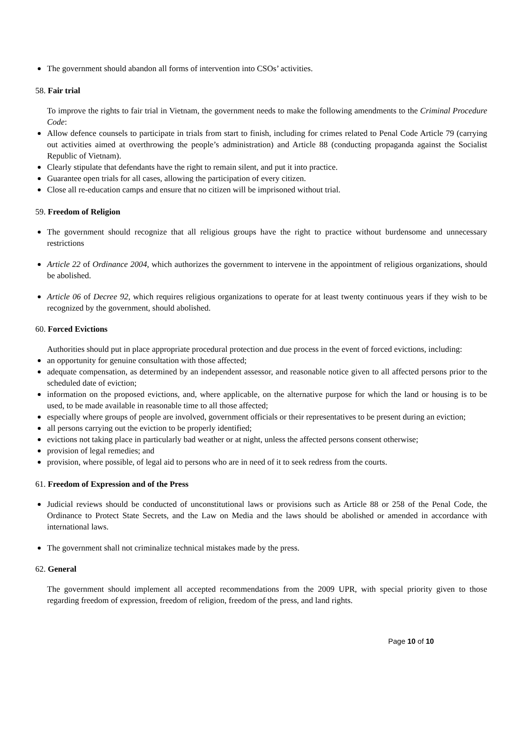The government should abandon all forms of intervention into CSOs’ activities.
58. Fair trial
To improve the rights to fair trial in Vietnam, the government needs to make the following amendments to the Criminal Procedure Code:
Allow defence counsels to participate in trials from start to finish, including for crimes related to Penal Code Article 79 (carrying out activities aimed at overthrowing the people’s administration) and Article 88 (conducting propaganda against the Socialist Republic of Vietnam).
Clearly stipulate that defendants have the right to remain silent, and put it into practice.
Guarantee open trials for all cases, allowing the participation of every citizen.
Close all re-education camps and ensure that no citizen will be imprisoned without trial.
59. Freedom of Religion
The government should recognize that all religious groups have the right to practice without burdensome and unnecessary restrictions
Article 22 of Ordinance 2004, which authorizes the government to intervene in the appointment of religious organizations, should be abolished.
Article 06 of Decree 92, which requires religious organizations to operate for at least twenty continuous years if they wish to be recognized by the government, should abolished.
60. Forced Evictions
Authorities should put in place appropriate procedural protection and due process in the event of forced evictions, including:
an opportunity for genuine consultation with those affected;
adequate compensation, as determined by an independent assessor, and reasonable notice given to all affected persons prior to the scheduled date of eviction;
information on the proposed evictions, and, where applicable, on the alternative purpose for which the land or housing is to be used, to be made available in reasonable time to all those affected;
especially where groups of people are involved, government officials or their representatives to be present during an eviction;
all persons carrying out the eviction to be properly identified;
evictions not taking place in particularly bad weather or at night, unless the affected persons consent otherwise;
provision of legal remedies; and
provision, where possible, of legal aid to persons who are in need of it to seek redress from the courts.
61. Freedom of Expression and of the Press
Judicial reviews should be conducted of unconstitutional laws or provisions such as Article 88 or 258 of the Penal Code, the Ordinance to Protect State Secrets, and the Law on Media and the laws should be abolished or amended in accordance with international laws.
The government shall not criminalize technical mistakes made by the press.
62. General
The government should implement all accepted recommendations from the 2009 UPR, with special priority given to those regarding freedom of expression, freedom of religion, freedom of the press, and land rights.
Page 10 of 10